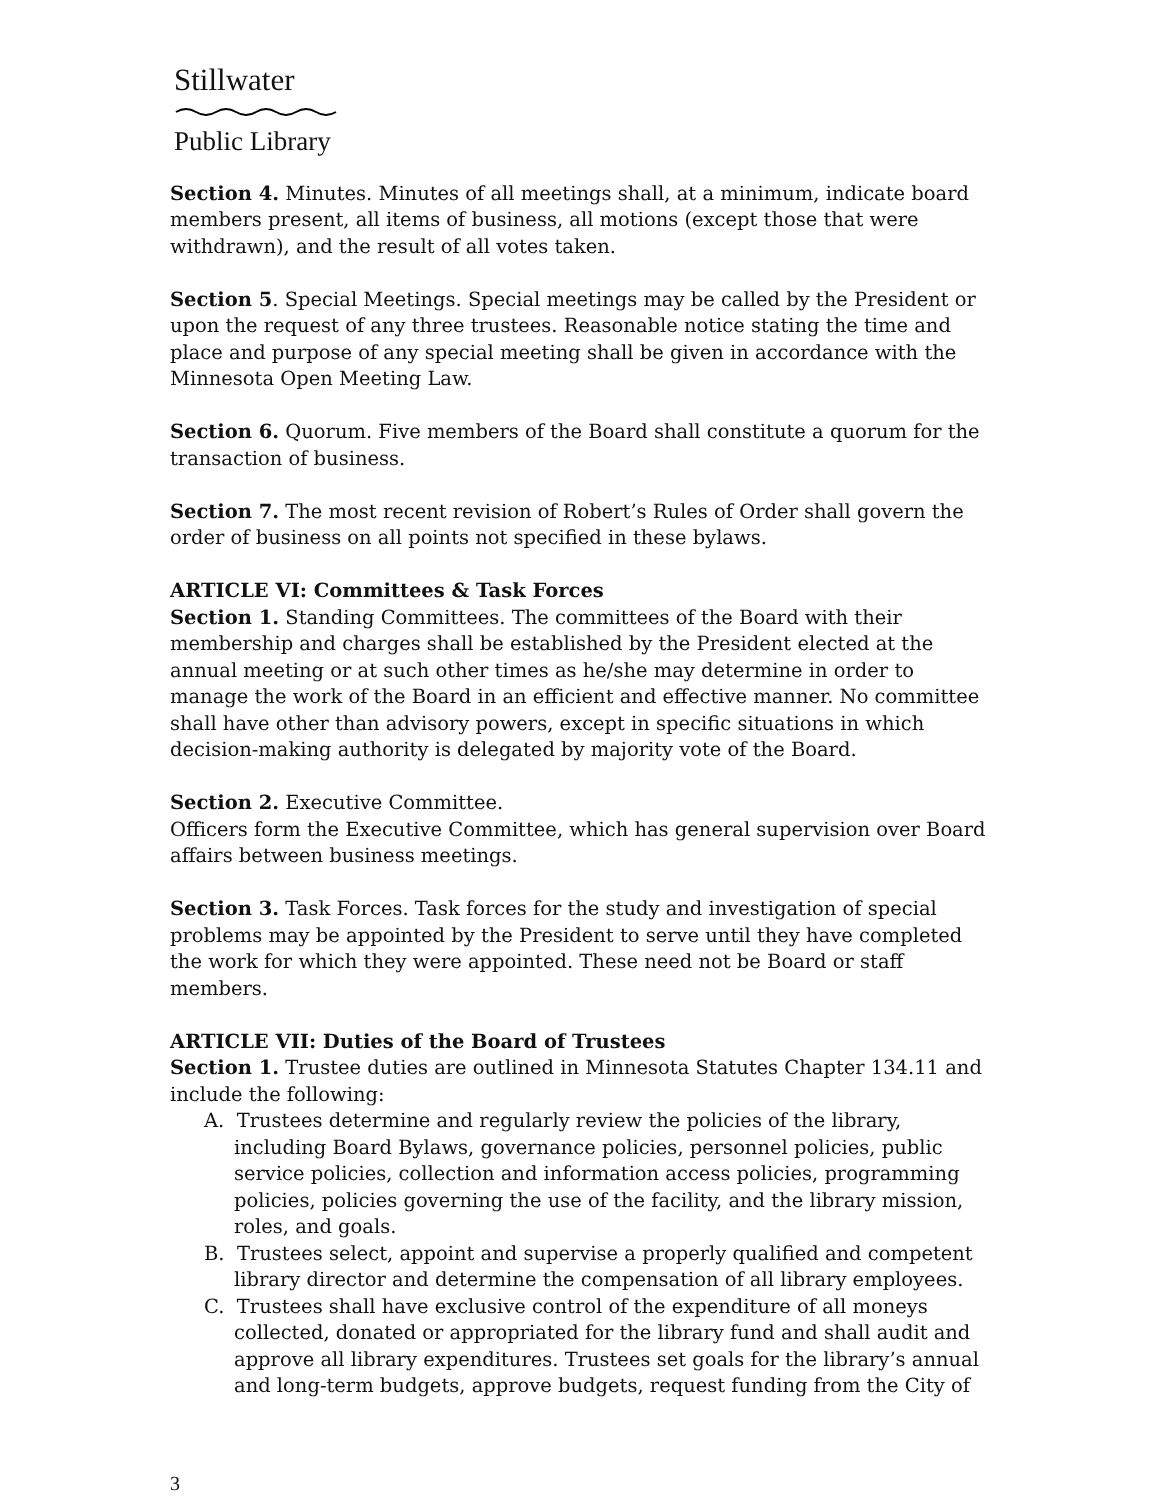Stillwater
Public Library
Section 4. Minutes. Minutes of all meetings shall, at a minimum, indicate board members present, all items of business, all motions (except those that were withdrawn), and the result of all votes taken.
Section 5. Special Meetings. Special meetings may be called by the President or upon the request of any three trustees. Reasonable notice stating the time and place and purpose of any special meeting shall be given in accordance with the Minnesota Open Meeting Law.
Section 6. Quorum. Five members of the Board shall constitute a quorum for the transaction of business.
Section 7. The most recent revision of Robert’s Rules of Order shall govern the order of business on all points not specified in these bylaws.
ARTICLE VI: Committees & Task Forces
Section 1. Standing Committees. The committees of the Board with their membership and charges shall be established by the President elected at the annual meeting or at such other times as he/she may determine in order to manage the work of the Board in an efficient and effective manner. No committee shall have other than advisory powers, except in specific situations in which decision-making authority is delegated by majority vote of the Board.
Section 2. Executive Committee.
Officers form the Executive Committee, which has general supervision over Board affairs between business meetings.
Section 3. Task Forces. Task forces for the study and investigation of special problems may be appointed by the President to serve until they have completed the work for which they were appointed. These need not be Board or staff members.
ARTICLE VII: Duties of the Board of Trustees
Section 1. Trustee duties are outlined in Minnesota Statutes Chapter 134.11 and include the following:
A. Trustees determine and regularly review the policies of the library, including Board Bylaws, governance policies, personnel policies, public service policies, collection and information access policies, programming policies, policies governing the use of the facility, and the library mission, roles, and goals.
B. Trustees select, appoint and supervise a properly qualified and competent library director and determine the compensation of all library employees.
C. Trustees shall have exclusive control of the expenditure of all moneys collected, donated or appropriated for the library fund and shall audit and approve all library expenditures. Trustees set goals for the library’s annual and long-term budgets, approve budgets, request funding from the City of
3